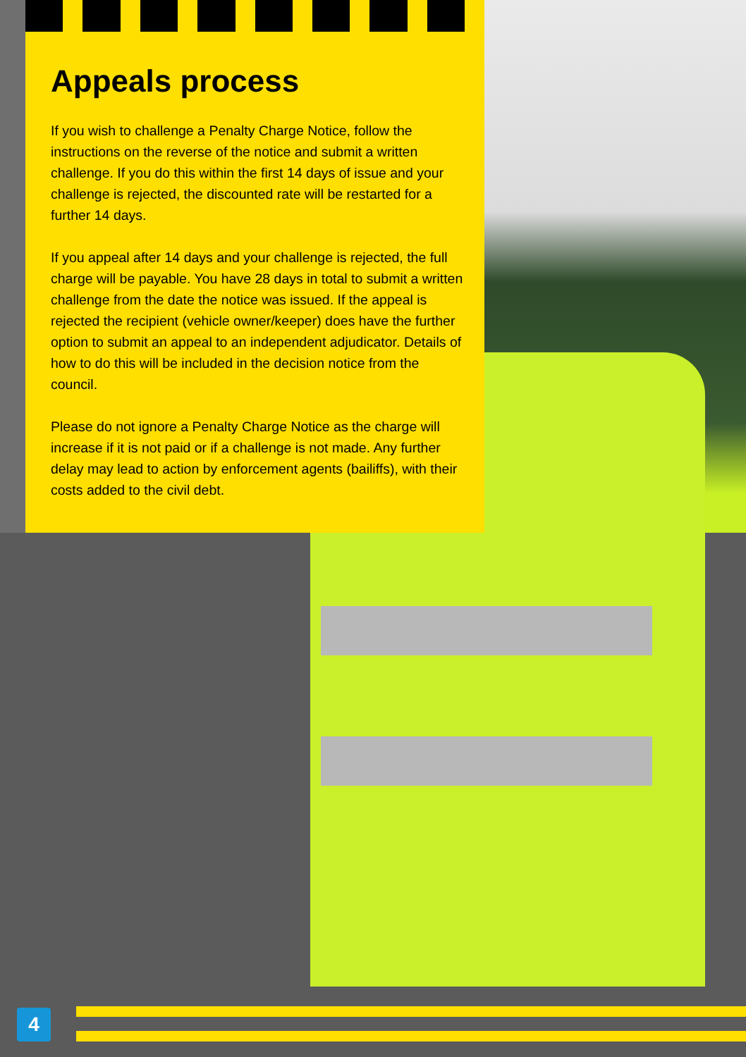Appeals process
If you wish to challenge a Penalty Charge Notice, follow the instructions on the reverse of the notice and submit a written challenge. If you do this within the first 14 days of issue and your challenge is rejected, the discounted rate will be restarted for a further 14 days.
If you appeal after 14 days and your challenge is rejected, the full charge will be payable. You have 28 days in total to submit a written challenge from the date the notice was issued. If the appeal is rejected the recipient (vehicle owner/keeper) does have the further option to submit an appeal to an independent adjudicator. Details of how to do this will be included in the decision notice from the council.
Please do not ignore a Penalty Charge Notice as the charge will increase if it is not paid or if a challenge is not made. Any further delay may lead to action by enforcement agents (bailiffs), with their costs added to the civil debt.
4